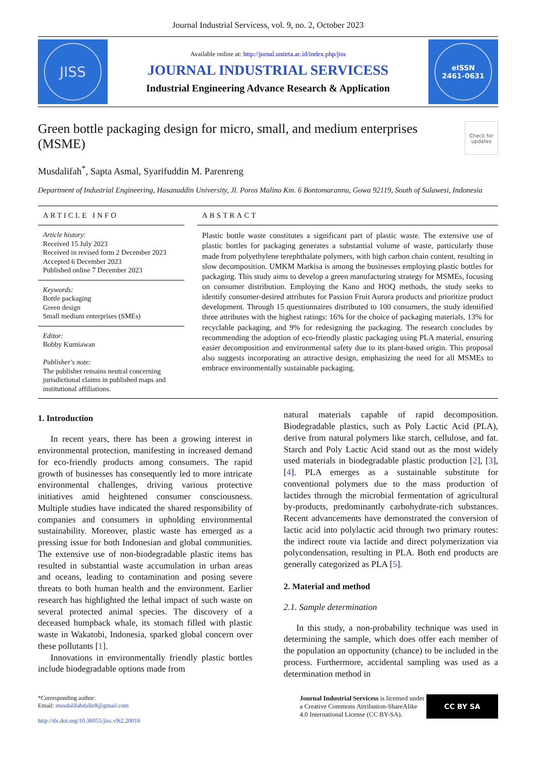Journal Industrial Servicess, vol. 9, no. 2, October 2023
JISS
Available online at: http://jurnal.untirta.ac.id/index.php/jiss
JOURNAL INDUSTRIAL SERVICESS
Industrial Engineering Advance Research & Application
eISSN
2461-0631
Green bottle packaging design for micro, small, and medium enterprises (MSME)
Check for updates
Musdalifah<sup>*</sup>, Sapta Asmal, Syarifuddin M. Parenreng
Department of Industrial Engineering, Hasanuddin University, Jl. Poros Malino Km. 6 Bontomarannu, Gowa 92119, South of Sulawesi, Indonesia
ARTICLE INFO
Article history:
Received 15 July 2023
Received in revised form 2 December 2023
Accepted 6 December 2023
Published online 7 December 2023
Keywords:
Bottle packaging
Green design
Small medium enterprises (SMEs)
Editor:
Bobby Kurniawan
Publisher's note:
The publisher remains neutral concerning jurisdictional claims in published maps and institutional affiliations.
ABSTRACT
Plastic bottle waste constitutes a significant part of plastic waste. The extensive use of plastic bottles for packaging generates a substantial volume of waste, particularly those made from polyethylene terephthalate polymers, with high carbon chain content, resulting in slow decomposition. UMKM Markisa is among the businesses employing plastic bottles for packaging. This study aims to develop a green manufacturing strategy for MSMEs, focusing on consumer distribution. Employing the Kano and HOQ methods, the study seeks to identify consumer-desired attributes for Passion Fruit Aurora products and prioritize product development. Through 15 questionnaires distributed to 100 consumers, the study identified three attributes with the highest ratings: 16% for the choice of packaging materials, 13% for recyclable packaging, and 9% for redesigning the packaging. The research concludes by recommending the adoption of eco-friendly plastic packaging using PLA material, ensuring easier decomposition and environmental safety due to its plant-based origin. This proposal also suggests incorporating an attractive design, emphasizing the need for all MSMEs to embrace environmentally sustainable packaging.
1. Introduction
In recent years, there has been a growing interest in environmental protection, manifesting in increased demand for eco-friendly products among consumers. The rapid growth of businesses has consequently led to more intricate environmental challenges, driving various protective initiatives amid heightened consumer consciousness. Multiple studies have indicated the shared responsibility of companies and consumers in upholding environmental sustainability. Moreover, plastic waste has emerged as a pressing issue for both Indonesian and global communities. The extensive use of non-biodegradable plastic items has resulted in substantial waste accumulation in urban areas and oceans, leading to contamination and posing severe threats to both human health and the environment. Earlier research has highlighted the lethal impact of such waste on several protected animal species. The discovery of a deceased humpback whale, its stomach filled with plastic waste in Wakatobi, Indonesia, sparked global concern over these pollutants [1].
Innovations in environmentally friendly plastic bottles include biodegradable options made from
natural materials capable of rapid decomposition. Biodegradable plastics, such as Poly Lactic Acid (PLA), derive from natural polymers like starch, cellulose, and fat. Starch and Poly Lactic Acid stand out as the most widely used materials in biodegradable plastic production [2], [3], [4]. PLA emerges as a sustainable substitute for conventional polymers due to the mass production of lactides through the microbial fermentation of agricultural by-products, predominantly carbohydrate-rich substances. Recent advancements have demonstrated the conversion of lactic acid into polylactic acid through two primary routes: the indirect route via lactide and direct polymerization via polycondensation, resulting in PLA. Both end products are generally categorized as PLA [5].
2. Material and method
2.1. Sample determination
In this study, a non-probability technique was used in determining the sample, which does offer each member of the population an opportunity (chance) to be included in the process. Furthermore, accidental sampling was used as a determination method in
*Corresponding author:
Email: musdalifahdalle8@gmail.com
http://dx.doi.org/10.36055/jiss.v9i2.20016
Journal Industrial Servicess is licensed under
a Creative Commons Attribution-ShareAlike
4.0 International License (CC BY-SA).
CC BY SA